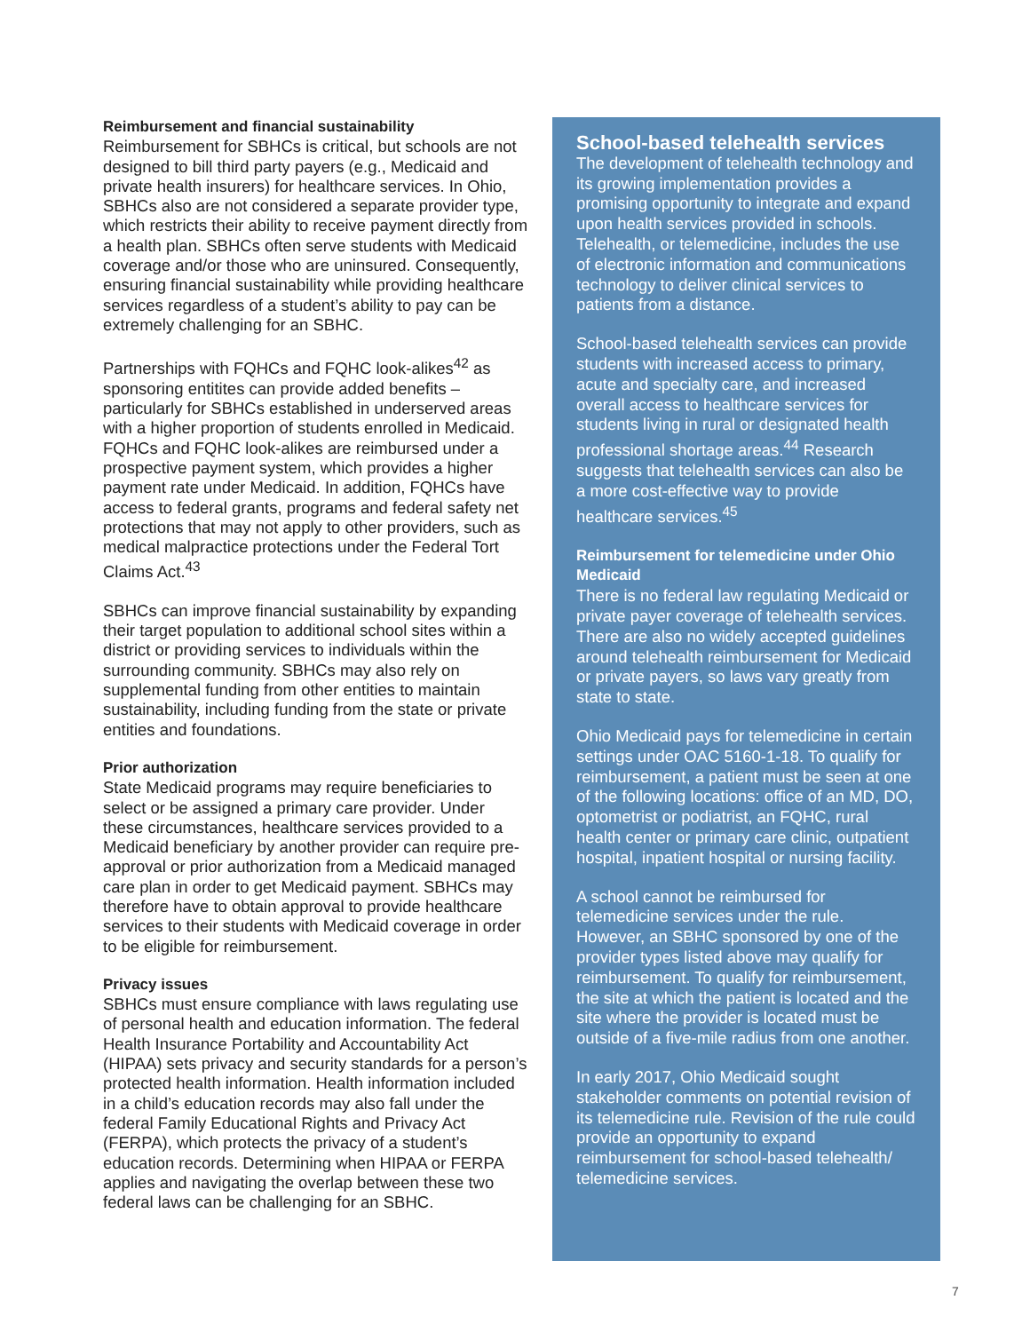Reimbursement and financial sustainability
Reimbursement for SBHCs is critical, but schools are not designed to bill third party payers (e.g., Medicaid and private health insurers) for healthcare services. In Ohio, SBHCs also are not considered a separate provider type, which restricts their ability to receive payment directly from a health plan. SBHCs often serve students with Medicaid coverage and/or those who are uninsured. Consequently, ensuring financial sustainability while providing healthcare services regardless of a student’s ability to pay can be extremely challenging for an SBHC.
Partnerships with FQHCs and FQHC look-alikes<sup>42</sup> as sponsoring entitites can provide added benefits – particularly for SBHCs established in underserved areas with a higher proportion of students enrolled in Medicaid. FQHCs and FQHC look-alikes are reimbursed under a prospective payment system, which provides a higher payment rate under Medicaid. In addition, FQHCs have access to federal grants, programs and federal safety net protections that may not apply to other providers, such as medical malpractice protections under the Federal Tort Claims Act.<sup>43</sup>
SBHCs can improve financial sustainability by expanding their target population to additional school sites within a district or providing services to individuals within the surrounding community. SBHCs may also rely on supplemental funding from other entities to maintain sustainability, including funding from the state or private entities and foundations.
Prior authorization
State Medicaid programs may require beneficiaries to select or be assigned a primary care provider. Under these circumstances, healthcare services provided to a Medicaid beneficiary by another provider can require pre-approval or prior authorization from a Medicaid managed care plan in order to get Medicaid payment. SBHCs may therefore have to obtain approval to provide healthcare services to their students with Medicaid coverage in order to be eligible for reimbursement.
Privacy issues
SBHCs must ensure compliance with laws regulating use of personal health and education information. The federal Health Insurance Portability and Accountability Act (HIPAA) sets privacy and security standards for a person’s protected health information. Health information included in a child’s education records may also fall under the federal Family Educational Rights and Privacy Act (FERPA), which protects the privacy of a student’s education records. Determining when HIPAA or FERPA applies and navigating the overlap between these two federal laws can be challenging for an SBHC.
School-based telehealth services
The development of telehealth technology and its growing implementation provides a promising opportunity to integrate and expand upon health services provided in schools. Telehealth, or telemedicine, includes the use of electronic information and communications technology to deliver clinical services to patients from a distance.
School-based telehealth services can provide students with increased access to primary, acute and specialty care, and increased overall access to healthcare services for students living in rural or designated health professional shortage areas.<sup>44</sup> Research suggests that telehealth services can also be a more cost-effective way to provide healthcare services.<sup>45</sup>
Reimbursement for telemedicine under Ohio Medicaid
There is no federal law regulating Medicaid or private payer coverage of telehealth services. There are also no widely accepted guidelines around telehealth reimbursement for Medicaid or private payers, so laws vary greatly from state to state.
Ohio Medicaid pays for telemedicine in certain settings under OAC 5160-1-18. To qualify for reimbursement, a patient must be seen at one of the following locations: office of an MD, DO, optometrist or podiatrist, an FQHC, rural health center or primary care clinic, outpatient hospital, inpatient hospital or nursing facility.
A school cannot be reimbursed for telemedicine services under the rule. However, an SBHC sponsored by one of the provider types listed above may qualify for reimbursement. To qualify for reimbursement, the site at which the patient is located and the site where the provider is located must be outside of a five-mile radius from one another.
In early 2017, Ohio Medicaid sought stakeholder comments on potential revision of its telemedicine rule. Revision of the rule could provide an opportunity to expand reimbursement for school-based telehealth/ telemedicine services.
7